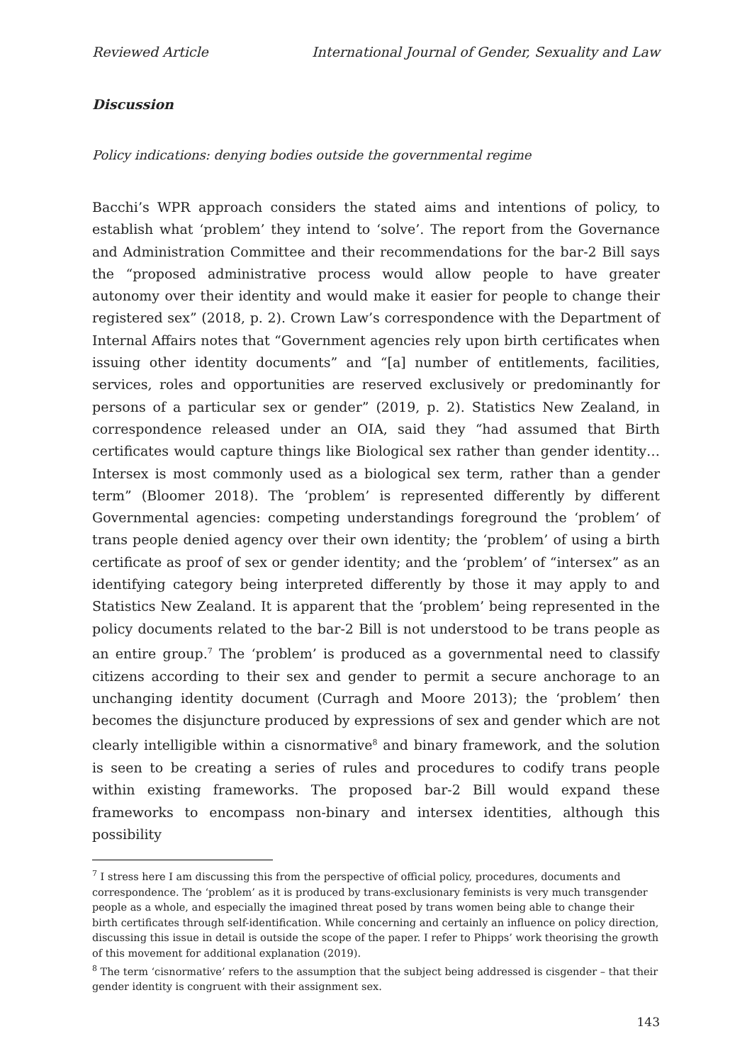Reviewed Article International Journal of Gender, Sexuality and Law
Discussion
Policy indications: denying bodies outside the governmental regime
Bacchi’s WPR approach considers the stated aims and intentions of policy, to establish what ‘problem’ they intend to ‘solve’. The report from the Governance and Administration Committee and their recommendations for the bar-2 Bill says the “proposed administrative process would allow people to have greater autonomy over their identity and would make it easier for people to change their registered sex” (2018, p. 2). Crown Law’s correspondence with the Department of Internal Affairs notes that “Government agencies rely upon birth certificates when issuing other identity documents” and “[a] number of entitlements, facilities, services, roles and opportunities are reserved exclusively or predominantly for persons of a particular sex or gender” (2019, p. 2). Statistics New Zealand, in correspondence released under an OIA, said they “had assumed that Birth certificates would capture things like Biological sex rather than gender identity…Intersex is most commonly used as a biological sex term, rather than a gender term” (Bloomer 2018). The ‘problem’ is represented differently by different Governmental agencies: competing understandings foreground the ‘problem’ of trans people denied agency over their own identity; the ‘problem’ of using a birth certificate as proof of sex or gender identity; and the ‘problem’ of “intersex” as an identifying category being interpreted differently by those it may apply to and Statistics New Zealand. It is apparent that the ‘problem’ being represented in the policy documents related to the bar-2 Bill is not understood to be trans people as an entire group.<sup>7</sup> The ‘problem’ is produced as a governmental need to classify citizens according to their sex and gender to permit a secure anchorage to an unchanging identity document (Curragh and Moore 2013); the ‘problem’ then becomes the disjuncture produced by expressions of sex and gender which are not clearly intelligible within a cisnormative<sup>8</sup> and binary framework, and the solution is seen to be creating a series of rules and procedures to codify trans people within existing frameworks. The proposed bar-2 Bill would expand these frameworks to encompass non-binary and intersex identities, although this possibility
<sup>7</sup> I stress here I am discussing this from the perspective of official policy, procedures, documents and correspondence. The ‘problem’ as it is produced by trans-exclusionary feminists is very much transgender people as a whole, and especially the imagined threat posed by trans women being able to change their birth certificates through self-identification. While concerning and certainly an influence on policy direction, discussing this issue in detail is outside the scope of the paper. I refer to Phipps’ work theorising the growth of this movement for additional explanation (2019).
<sup>8</sup> The term ‘cisnormative’ refers to the assumption that the subject being addressed is cisgender – that their gender identity is congruent with their assignment sex.
143